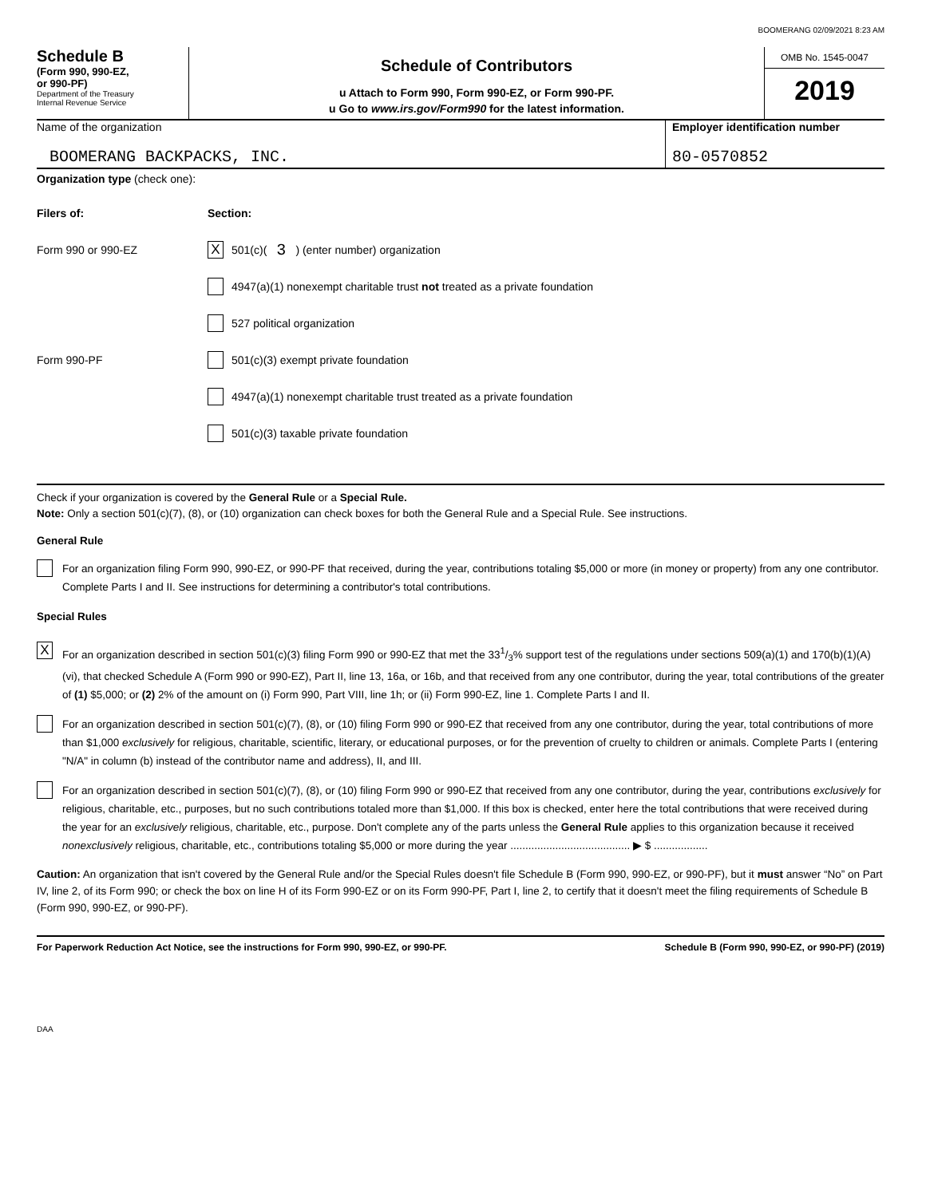BOOMERANG 02/09/2021 8:23 AM
Schedule B
(Form 990, 990-EZ,
or 990-PF)
Department of the Treasury
Internal Revenue Service
Schedule of Contributors
u Attach to Form 990, Form 990-EZ, or Form 990-PF.
u Go to www.irs.gov/Form990 for the latest information.
OMB No. 1545-0047
2019
Name of the organization
BOOMERANG BACKPACKS, INC.
Employer identification number
80-0570852
Organization type (check one):
Filers of: Section:
Form 990 or 990-EZ X 501(c)( 3 ) (enter number) organization
4947(a)(1) nonexempt charitable trust not treated as a private foundation
527 political organization
Form 990-PF 501(c)(3) exempt private foundation
4947(a)(1) nonexempt charitable trust treated as a private foundation
501(c)(3) taxable private foundation
Check if your organization is covered by the General Rule or a Special Rule.
Note: Only a section 501(c)(7), (8), or (10) organization can check boxes for both the General Rule and a Special Rule. See instructions.
General Rule
For an organization filing Form 990, 990-EZ, or 990-PF that received, during the year, contributions totaling $5,000 or more (in money or property) from any one contributor. Complete Parts I and II. See instructions for determining a contributor's total contributions.
Special Rules
X
For an organization described in section 501(c)(3) filing Form 990 or 990-EZ that met the 331/3% support test of the regulations under sections 509(a)(1) and 170(b)(1)(A)(vi), that checked Schedule A (Form 990 or 990-EZ), Part II, line 13, 16a, or 16b, and that received from any one contributor, during the year, total contributions of the greater of (1) $5,000; or (2) 2% of the amount on (i) Form 990, Part VIII, line 1h; or (ii) Form 990-EZ, line 1. Complete Parts I and II.
For an organization described in section 501(c)(7), (8), or (10) filing Form 990 or 990-EZ that received from any one contributor, during the year, total contributions of more than $1,000 exclusively for religious, charitable, scientific, literary, or educational purposes, or for the prevention of cruelty to children or animals. Complete Parts I (entering "N/A" in column (b) instead of the contributor name and address), II, and III.
For an organization described in section 501(c)(7), (8), or (10) filing Form 990 or 990-EZ that received from any one contributor, during the year, contributions exclusively for religious, charitable, etc., purposes, but no such contributions totaled more than $1,000. If this box is checked, enter here the total contributions that were received during the year for an exclusively religious, charitable, etc., purpose. Don't complete any of the parts unless the General Rule applies to this organization because it received nonexclusively religious, charitable, etc., contributions totaling $5,000 or more during the year ........................................ ▶ $ ..................
Caution: An organization that isn't covered by the General Rule and/or the Special Rules doesn't file Schedule B (Form 990, 990-EZ, or 990-PF), but it must answer “No” on Part IV, line 2, of its Form 990; or check the box on line H of its Form 990-EZ or on its Form 990-PF, Part I, line 2, to certify that it doesn't meet the filing requirements of Schedule B (Form 990, 990-EZ, or 990-PF).
For Paperwork Reduction Act Notice, see the instructions for Form 990, 990-EZ, or 990-PF. Schedule B (Form 990, 990-EZ, or 990-PF) (2019)
DAA